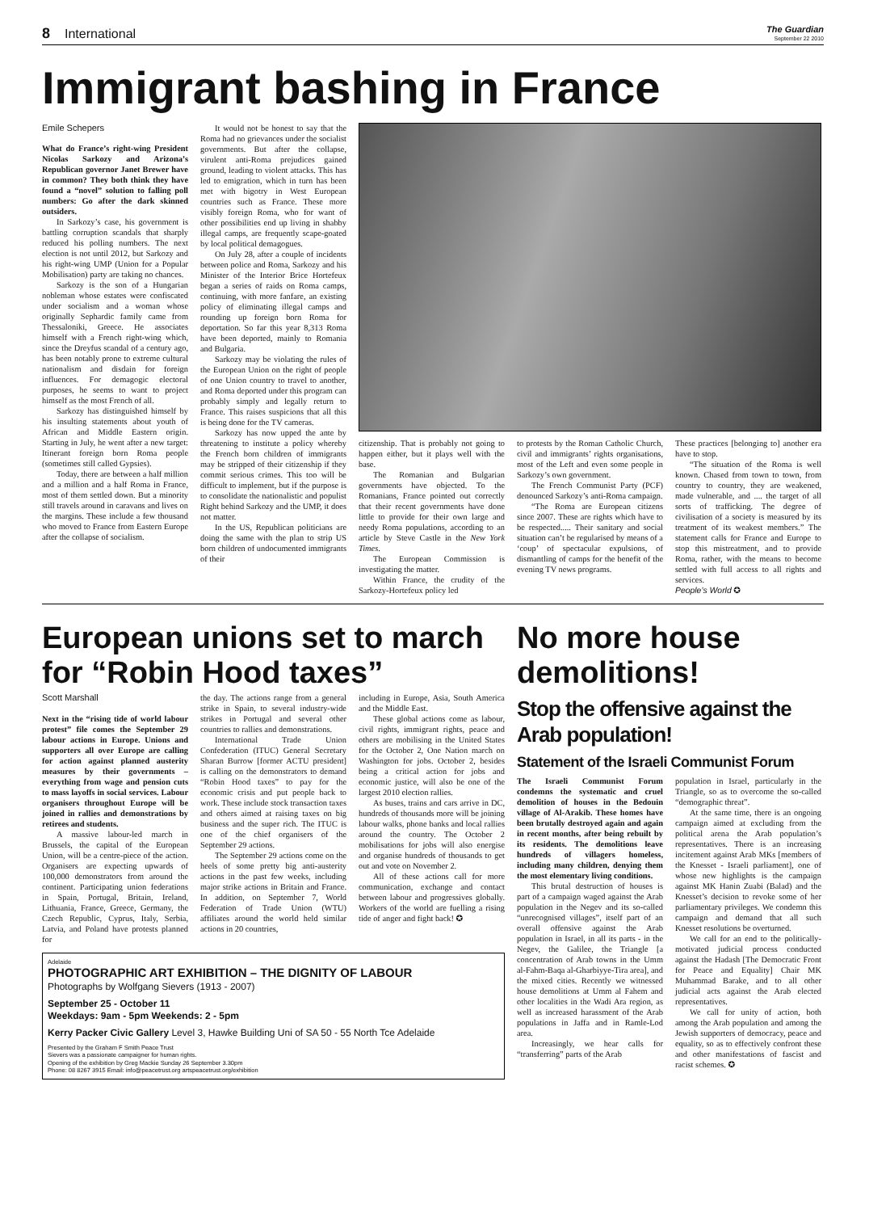8 International
The Guardian
September 22 2010
Immigrant bashing in France
Emile Schepers
What do France’s right-wing President Nicolas Sarkozy and Arizona’s Republican governor Janet Brewer have in common? They both think they have found a “novel” solution to falling poll numbers: Go after the dark skinned outsiders.
In Sarkozy’s case, his government is battling corruption scandals that sharply reduced his polling numbers. The next election is not until 2012, but Sarkozy and his right-wing UMP (Union for a Popular Mobilisation) party are taking no chances.
Sarkozy is the son of a Hungarian nobleman whose estates were confiscated under socialism and a woman whose originally Sephardic family came from Thessaloniki, Greece. He associates himself with a French right-wing which, since the Dreyfus scandal of a century ago, has been notably prone to extreme cultural nationalism and disdain for foreign influences. For demagogic electoral purposes, he seems to want to project himself as the most French of all.
Sarkozy has distinguished himself by his insulting statements about youth of African and Middle Eastern origin. Starting in July, he went after a new target: Itinerant foreign born Roma people (sometimes still called Gypsies).
Today, there are between a half million and a million and a half Roma in France, most of them settled down. But a minority still travels around in caravans and lives on the margins. These include a few thousand who moved to France from Eastern Europe after the collapse of socialism.
It would not be honest to say that the Roma had no grievances under the socialist governments. But after the collapse, virulent anti-Roma prejudices gained ground, leading to violent attacks. This has led to emigration, which in turn has been met with bigotry in West European countries such as France. These more visibly foreign Roma, who for want of other possibilities end up living in shabby illegal camps, are frequently scape-goated by local political demagogues.
On July 28, after a couple of incidents between police and Roma, Sarkozy and his Minister of the Interior Brice Hortefeux began a series of raids on Roma camps, continuing, with more fanfare, an existing policy of eliminating illegal camps and rounding up foreign born Roma for deportation. So far this year 8,313 Roma have been deported, mainly to Romania and Bulgaria.
Sarkozy may be violating the rules of the European Union on the right of people of one Union country to travel to another, and Roma deported under this program can probably simply and legally return to France. This raises suspicions that all this is being done for the TV cameras.
Sarkozy has now upped the ante by threatening to institute a policy whereby the French born children of immigrants may be stripped of their citizenship if they commit serious crimes. This too will be difficult to implement, but if the purpose is to consolidate the nationalistic and populist Right behind Sarkozy and the UMP, it does not matter.
In the US, Republican politicians are doing the same with the plan to strip US born children of undocumented immigrants of their
citizenship. That is probably not going to happen either, but it plays well with the base.
The Romanian and Bulgarian governments have objected. To the Romanians, France pointed out correctly that their recent governments have done little to provide for their own large and needy Roma populations, according to an article by Steve Castle in the New York Times.
The European Commission is investigating the matter.
Within France, the crudity of the Sarkozy-Hortefeux policy led
to protests by the Roman Catholic Church, civil and immigrants’ rights organisations, most of the Left and even some people in Sarkozy’s own government.
The French Communist Party (PCF) denounced Sarkozy’s anti-Roma campaign.
“The Roma are European citizens since 2007. These are rights which have to be respected..... Their sanitary and social situation can’t be regularised by means of a ‘coup’ of spectacular expulsions, of dismantling of camps for the benefit of the evening TV news programs.
These practices [belonging to] another era have to stop.
“The situation of the Roma is well known. Chased from town to town, from country to country, they are weakened, made vulnerable, and .... the target of all sorts of trafficking. The degree of civilisation of a society is measured by its treatment of its weakest members.” The statement calls for France and Europe to stop this mistreatment, and to provide Roma, rather, with the means to become settled with full access to all rights and services.
People’s World ✪
European unions set to march for “Robin Hood taxes”
Scott Marshall
Next in the “rising tide of world labour protest” file comes the September 29 labour actions in Europe. Unions and supporters all over Europe are calling for action against planned austerity measures by their governments – everything from wage and pension cuts to mass layoffs in social services. Labour organisers throughout Europe will be joined in rallies and demonstrations by retirees and students.
A massive labour-led march in Brussels, the capital of the European Union, will be a centre-piece of the action. Organisers are expecting upwards of 100,000 demonstrators from around the continent. Participating union federations in Spain, Portugal, Britain, Ireland, Lithuania, France, Greece, Germany, the Czech Republic, Cyprus, Italy, Serbia, Latvia, and Poland have protests planned for
the day. The actions range from a general strike in Spain, to several industry-wide strikes in Portugal and several other countries to rallies and demonstrations.
International Trade Union Confederation (ITUC) General Secretary Sharan Burrow [former ACTU president] is calling on the demonstrators to demand “Robin Hood taxes” to pay for the economic crisis and put people back to work. These include stock transaction taxes and others aimed at raising taxes on big business and the super rich. The ITUC is one of the chief organisers of the September 29 actions.
The September 29 actions come on the heels of some pretty big anti-austerity actions in the past few weeks, including major strike actions in Britain and France. In addition, on September 7, World Federation of Trade Union (WTU) affiliates around the world held similar actions in 20 countries,
including in Europe, Asia, South America and the Middle East.
These global actions come as labour, civil rights, immigrant rights, peace and others are mobilising in the United States for the October 2, One Nation march on Washington for jobs. October 2, besides being a critical action for jobs and economic justice, will also be one of the largest 2010 election rallies.
As buses, trains and cars arrive in DC, hundreds of thousands more will be joining labour walks, phone banks and local rallies around the country. The October 2 mobilisations for jobs will also energise and organise hundreds of thousands to get out and vote on November 2.
All of these actions call for more communication, exchange and contact between labour and progressives globally. Workers of the world are fuelling a rising tide of anger and fight back! ✪
Adelaide
PHOTOGRAPHIC ART EXHIBITION – THE DIGNITY OF LABOUR
Photographs by Wolfgang Sievers (1913 - 2007)
September 25 - October 11
Weekdays: 9am - 5pm Weekends: 2 - 5pm
Kerry Packer Civic Gallery Level 3, Hawke Building Uni of SA 50 - 55 North Tce Adelaide
Presented by the Graham F Smith Peace Trust
Sievers was a passionate campaigner for human rights.
Opening of the exhibition by Greg Mackie Sunday 26 September 3.30pm
Phone: 08 8267 3915 Email: info@peacetrust.org artspeacetrust.org/exhibition
No more house demolitions!
Stop the offensive against the Arab population!
Statement of the Israeli Communist Forum
The Israeli Communist Forum condemns the systematic and cruel demolition of houses in the Bedouin village of Al-Arakib. These homes have been brutally destroyed again and again in recent months, after being rebuilt by its residents. The demolitions leave hundreds of villagers homeless, including many children, denying them the most elementary living conditions.
This brutal destruction of houses is part of a campaign waged against the Arab population in the Negev and its so-called “unrecognised villages”, itself part of an overall offensive against the Arab population in Israel, in all its parts - in the Negev, the Galilee, the Triangle [a concentration of Arab towns in the Umm al-Fahm-Baqa al-Gharbiyye-Tira area], and the mixed cities. Recently we witnessed house demolitions at Umm al Fahem and other localities in the Wadi Ara region, as well as increased harassment of the Arab populations in Jaffa and in Ramle-Lod area.
Increasingly, we hear calls for “transferring” parts of the Arab
population in Israel, particularly in the Triangle, so as to overcome the so-called “demographic threat”.
At the same time, there is an ongoing campaign aimed at excluding from the political arena the Arab population’s representatives. There is an increasing incitement against Arab MKs [members of the Knesset - Israeli parliament], one of whose new highlights is the campaign against MK Hanin Zuabi (Balad) and the Knesset’s decision to revoke some of her parliamentary privileges. We condemn this campaign and demand that all such Knesset resolutions be overturned.
We call for an end to the politically-motivated judicial process conducted against the Hadash [The Democratic Front for Peace and Equality] Chair MK Muhammad Barake, and to all other judicial acts against the Arab elected representatives.
We call for unity of action, both among the Arab population and among the Jewish supporters of democracy, peace and equality, so as to effectively confront these and other manifestations of fascist and racist schemes. ✪